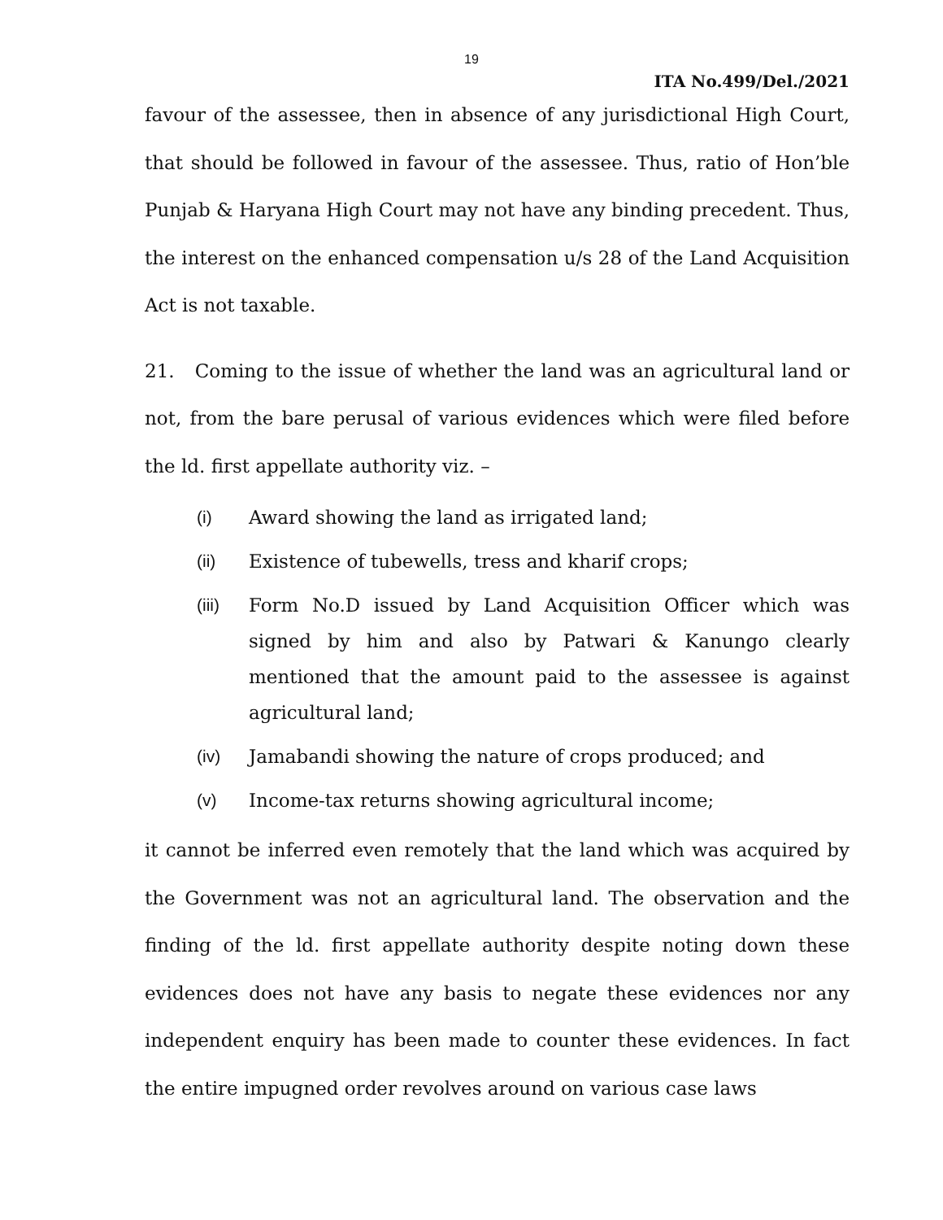19
ITA No.499/Del./2021
favour of the assessee, then in absence of any jurisdictional High Court, that should be followed in favour of the assessee. Thus, ratio of Hon’ble Punjab & Haryana High Court may not have any binding precedent. Thus, the interest on the enhanced compensation u/s 28 of the Land Acquisition Act is not taxable.
21. Coming to the issue of whether the land was an agricultural land or not, from the bare perusal of various evidences which were filed before the ld. first appellate authority viz. –
(i) Award showing the land as irrigated land;
(ii) Existence of tubewells, tress and kharif crops;
(iii) Form No.D issued by Land Acquisition Officer which was signed by him and also by Patwari & Kanungo clearly mentioned that the amount paid to the assessee is against agricultural land;
(iv) Jamabandi showing the nature of crops produced; and
(v) Income-tax returns showing agricultural income;
it cannot be inferred even remotely that the land which was acquired by the Government was not an agricultural land. The observation and the finding of the ld. first appellate authority despite noting down these evidences does not have any basis to negate these evidences nor any independent enquiry has been made to counter these evidences. In fact the entire impugned order revolves around on various case laws